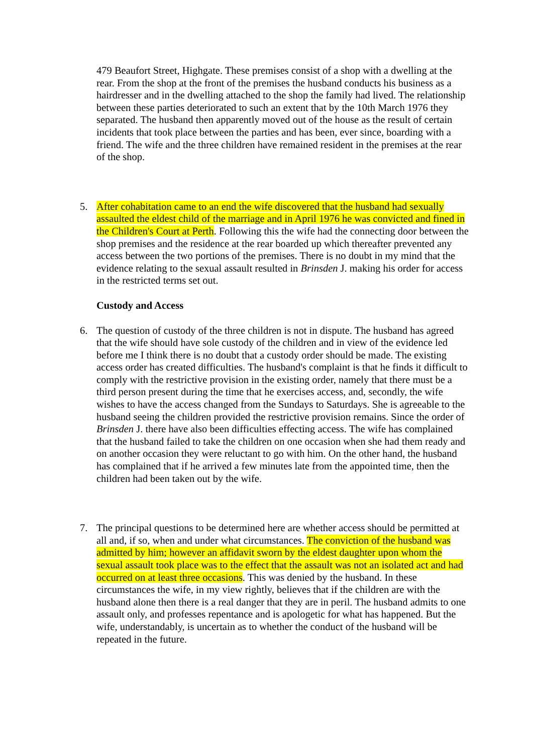479 Beaufort Street, Highgate. These premises consist of a shop with a dwelling at the rear. From the shop at the front of the premises the husband conducts his business as a hairdresser and in the dwelling attached to the shop the family had lived. The relationship between these parties deteriorated to such an extent that by the 10th March 1976 they separated. The husband then apparently moved out of the house as the result of certain incidents that took place between the parties and has been, ever since, boarding with a friend. The wife and the three children have remained resident in the premises at the rear of the shop.
5. After cohabitation came to an end the wife discovered that the husband had sexually assaulted the eldest child of the marriage and in April 1976 he was convicted and fined in the Children's Court at Perth. Following this the wife had the connecting door between the shop premises and the residence at the rear boarded up which thereafter prevented any access between the two portions of the premises. There is no doubt in my mind that the evidence relating to the sexual assault resulted in Brinsden J. making his order for access in the restricted terms set out.
Custody and Access
6. The question of custody of the three children is not in dispute. The husband has agreed that the wife should have sole custody of the children and in view of the evidence led before me I think there is no doubt that a custody order should be made. The existing access order has created difficulties. The husband's complaint is that he finds it difficult to comply with the restrictive provision in the existing order, namely that there must be a third person present during the time that he exercises access, and, secondly, the wife wishes to have the access changed from the Sundays to Saturdays. She is agreeable to the husband seeing the children provided the restrictive provision remains. Since the order of Brinsden J. there have also been difficulties effecting access. The wife has complained that the husband failed to take the children on one occasion when she had them ready and on another occasion they were reluctant to go with him. On the other hand, the husband has complained that if he arrived a few minutes late from the appointed time, then the children had been taken out by the wife.
7. The principal questions to be determined here are whether access should be permitted at all and, if so, when and under what circumstances. The conviction of the husband was admitted by him; however an affidavit sworn by the eldest daughter upon whom the sexual assault took place was to the effect that the assault was not an isolated act and had occurred on at least three occasions. This was denied by the husband. In these circumstances the wife, in my view rightly, believes that if the children are with the husband alone then there is a real danger that they are in peril. The husband admits to one assault only, and professes repentance and is apologetic for what has happened. But the wife, understandably, is uncertain as to whether the conduct of the husband will be repeated in the future.